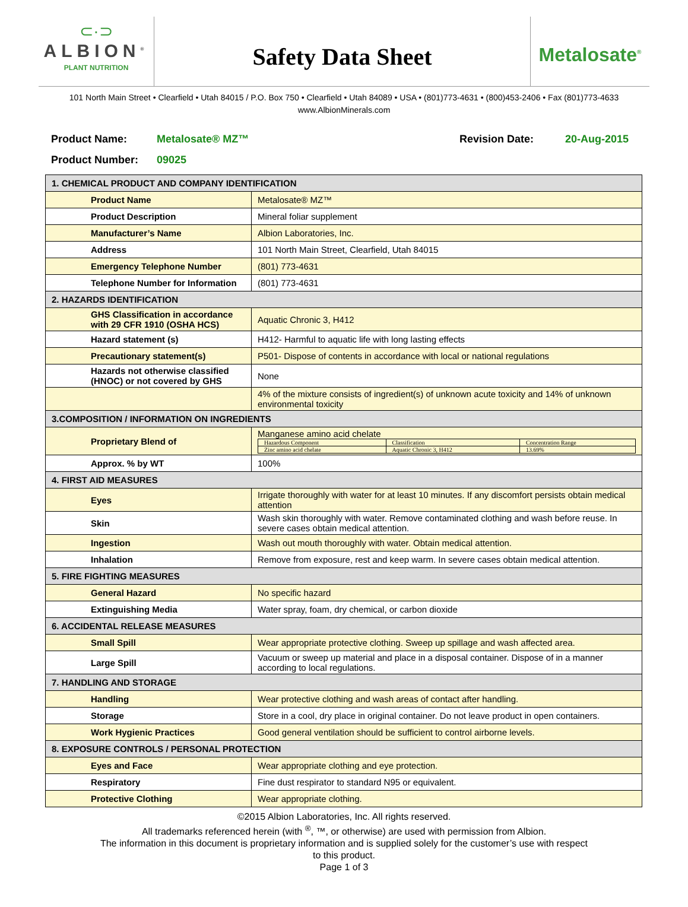⊂·⊃
ALBION<sup>®</sup>
PLANT NUTRITION
Safety Data Sheet
Metalosate<sup>®</sup>
101 North Main Street • Clearfield • Utah 84015 / P.O. Box 750 • Clearfield • Utah 84089 • USA • (801)773-4631 • (800)453-2406 • Fax (801)773-4633
www.AlbionMinerals.com
Product Name: Metalosate® MZ™ Revision Date: 20-Aug-2015
Product Number: 09025
| 1. CHEMICAL PRODUCT AND COMPANY IDENTIFICATION | |
| Product Name | Metalosate® MZ™ |
| Product Description | Mineral foliar supplement |
| Manufacturer’s Name | Albion Laboratories, Inc. |
| Address | 101 North Main Street, Clearfield, Utah 84015 |
| Emergency Telephone Number | (801) 773-4631 |
| Telephone Number for Information | (801) 773-4631 |
| 2. HAZARDS IDENTIFICATION | |
| GHS Classification in accordance with 29 CFR 1910 (OSHA HCS) | Aquatic Chronic 3, H412 |
| Hazard statement (s) | H412- Harmful to aquatic life with long lasting effects |
| Precautionary statement(s) | P501- Dispose of contents in accordance with local or national regulations |
| Hazards not otherwise classified (HNOC) or not covered by GHS | None |
| | 4% of the mixture consists of ingredient(s) of unknown acute toxicity and 14% of unknown environmental toxicity |
| 3.COMPOSITION / INFORMATION ON INGREDIENTS | |
| Proprietary Blend of | Manganese amino acid chelate / Hazardous Component / Classification / Concentration Range / / Zinc amino acid chelate / Aquatic Chronic 3, H412 / 13.69% / |
| Approx. % by WT | 100% |
| 4. FIRST AID MEASURES | |
| Eyes | Irrigate thoroughly with water for at least 10 minutes. If any discomfort persists obtain medical attention |
| Skin | Wash skin thoroughly with water. Remove contaminated clothing and wash before reuse. In severe cases obtain medical attention. |
| Ingestion | Wash out mouth thoroughly with water. Obtain medical attention. |
| Inhalation | Remove from exposure, rest and keep warm. In severe cases obtain medical attention. |
| 5. FIRE FIGHTING MEASURES | |
| General Hazard | No specific hazard |
| Extinguishing Media | Water spray, foam, dry chemical, or carbon dioxide |
| 6. ACCIDENTAL RELEASE MEASURES | |
| Small Spill | Wear appropriate protective clothing. Sweep up spillage and wash affected area. |
| Large Spill | Vacuum or sweep up material and place in a disposal container. Dispose of in a manner according to local regulations. |
| 7. HANDLING AND STORAGE | |
| Handling | Wear protective clothing and wash areas of contact after handling. |
| Storage | Store in a cool, dry place in original container. Do not leave product in open containers. |
| Work Hygienic Practices | Good general ventilation should be sufficient to control airborne levels. |
| 8. EXPOSURE CONTROLS / PERSONAL PROTECTION | |
| Eyes and Face | Wear appropriate clothing and eye protection. |
| Respiratory | Fine dust respirator to standard N95 or equivalent. |
| Protective Clothing | Wear appropriate clothing. |
©2015 Albion Laboratories, Inc. All rights reserved.
All trademarks referenced herein (with <sup>®</sup>, ™, or otherwise) are used with permission from Albion.
The information in this document is proprietary information and is supplied solely for the customer’s use with respect
to this product.
Page 1 of 3